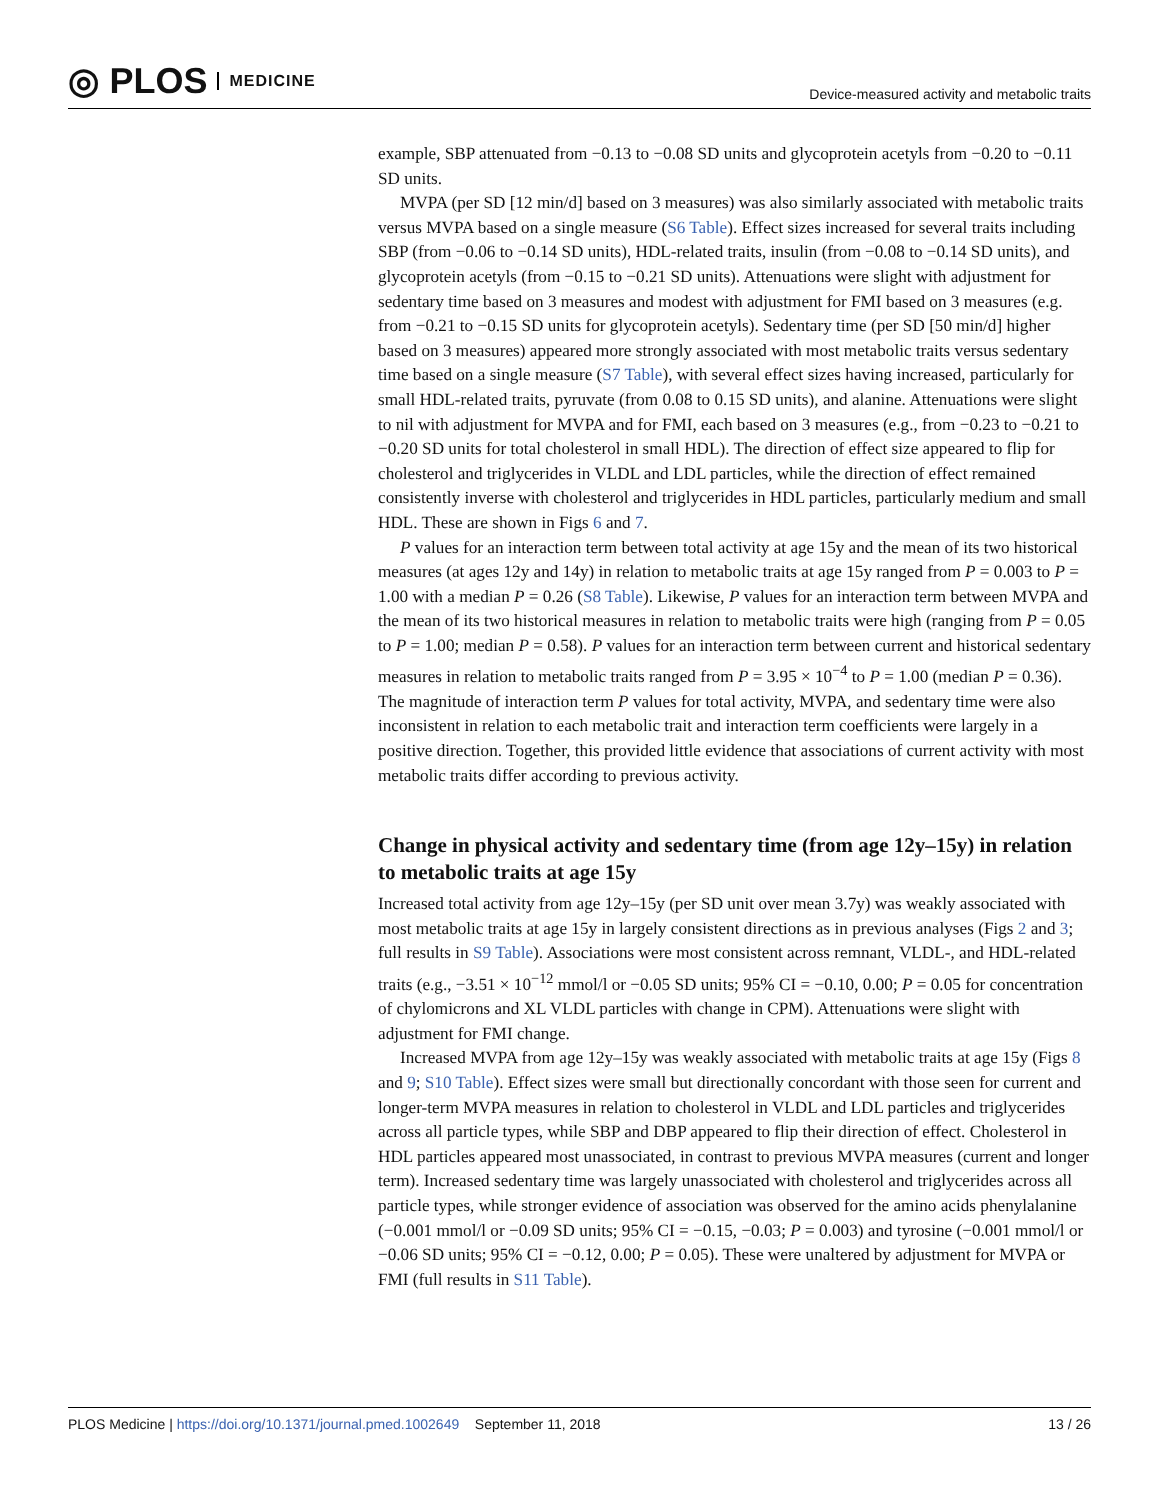◎ PLOS MEDICINE
Device-measured activity and metabolic traits
example, SBP attenuated from −0.13 to −0.08 SD units and glycoprotein acetyls from −0.20 to −0.11 SD units.
MVPA (per SD [12 min/d] based on 3 measures) was also similarly associated with metabolic traits versus MVPA based on a single measure (S6 Table). Effect sizes increased for several traits including SBP (from −0.06 to −0.14 SD units), HDL-related traits, insulin (from −0.08 to −0.14 SD units), and glycoprotein acetyls (from −0.15 to −0.21 SD units). Attenuations were slight with adjustment for sedentary time based on 3 measures and modest with adjustment for FMI based on 3 measures (e.g. from −0.21 to −0.15 SD units for glycoprotein acetyls). Sedentary time (per SD [50 min/d] higher based on 3 measures) appeared more strongly associated with most metabolic traits versus sedentary time based on a single measure (S7 Table), with several effect sizes having increased, particularly for small HDL-related traits, pyruvate (from 0.08 to 0.15 SD units), and alanine. Attenuations were slight to nil with adjustment for MVPA and for FMI, each based on 3 measures (e.g., from −0.23 to −0.21 to −0.20 SD units for total cholesterol in small HDL). The direction of effect size appeared to flip for cholesterol and triglycerides in VLDL and LDL particles, while the direction of effect remained consistently inverse with cholesterol and triglycerides in HDL particles, particularly medium and small HDL. These are shown in Figs 6 and 7.
P values for an interaction term between total activity at age 15y and the mean of its two historical measures (at ages 12y and 14y) in relation to metabolic traits at age 15y ranged from P = 0.003 to P = 1.00 with a median P = 0.26 (S8 Table). Likewise, P values for an interaction term between MVPA and the mean of its two historical measures in relation to metabolic traits were high (ranging from P = 0.05 to P = 1.00; median P = 0.58). P values for an interaction term between current and historical sedentary measures in relation to metabolic traits ranged from P = 3.95 × 10<sup>−4</sup> to P = 1.00 (median P = 0.36). The magnitude of interaction term P values for total activity, MVPA, and sedentary time were also inconsistent in relation to each metabolic trait and interaction term coefficients were largely in a positive direction. Together, this provided little evidence that associations of current activity with most metabolic traits differ according to previous activity.
Change in physical activity and sedentary time (from age 12y–15y) in relation to metabolic traits at age 15y
Increased total activity from age 12y–15y (per SD unit over mean 3.7y) was weakly associated with most metabolic traits at age 15y in largely consistent directions as in previous analyses (Figs 2 and 3; full results in S9 Table). Associations were most consistent across remnant, VLDL-, and HDL-related traits (e.g., −3.51 × 10<sup>−12</sup> mmol/l or −0.05 SD units; 95% CI = −0.10, 0.00; P = 0.05 for concentration of chylomicrons and XL VLDL particles with change in CPM). Attenuations were slight with adjustment for FMI change.
Increased MVPA from age 12y–15y was weakly associated with metabolic traits at age 15y (Figs 8 and 9; S10 Table). Effect sizes were small but directionally concordant with those seen for current and longer-term MVPA measures in relation to cholesterol in VLDL and LDL particles and triglycerides across all particle types, while SBP and DBP appeared to flip their direction of effect. Cholesterol in HDL particles appeared most unassociated, in contrast to previous MVPA measures (current and longer term). Increased sedentary time was largely unassociated with cholesterol and triglycerides across all particle types, while stronger evidence of association was observed for the amino acids phenylalanine (−0.001 mmol/l or −0.09 SD units; 95% CI = −0.15, −0.03; P = 0.003) and tyrosine (−0.001 mmol/l or −0.06 SD units; 95% CI = −0.12, 0.00; P = 0.05). These were unaltered by adjustment for MVPA or FMI (full results in S11 Table).
PLOS Medicine | https://doi.org/10.1371/journal.pmed.1002649 September 11, 2018
13 / 26